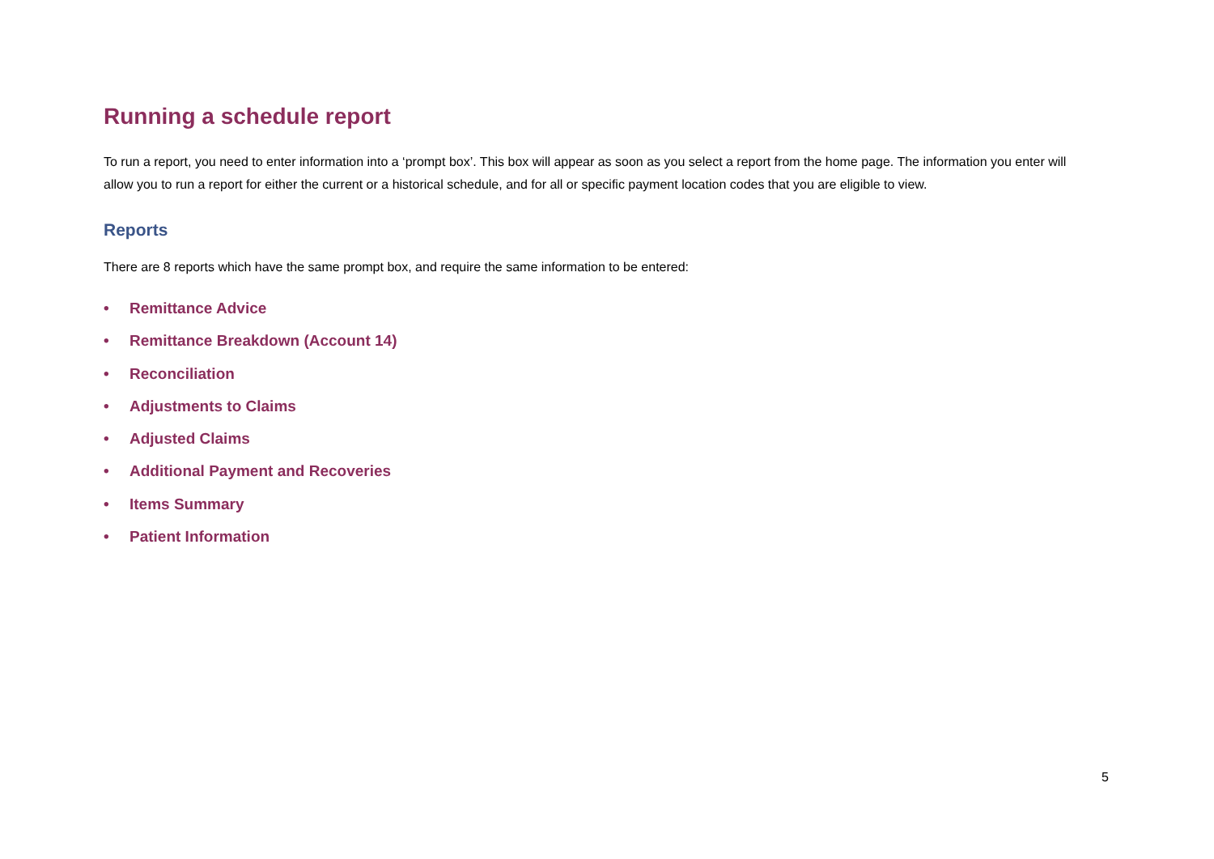Running a schedule report
To run a report, you need to enter information into a ‘prompt box’. This box will appear as soon as you select a report from the home page. The information you enter will allow you to run a report for either the current or a historical schedule, and for all or specific payment location codes that you are eligible to view.
Reports
There are 8 reports which have the same prompt box, and require the same information to be entered:
• Remittance Advice
• Remittance Breakdown (Account 14)
• Reconciliation
• Adjustments to Claims
• Adjusted Claims
• Additional Payment and Recoveries
• Items Summary
• Patient Information
5